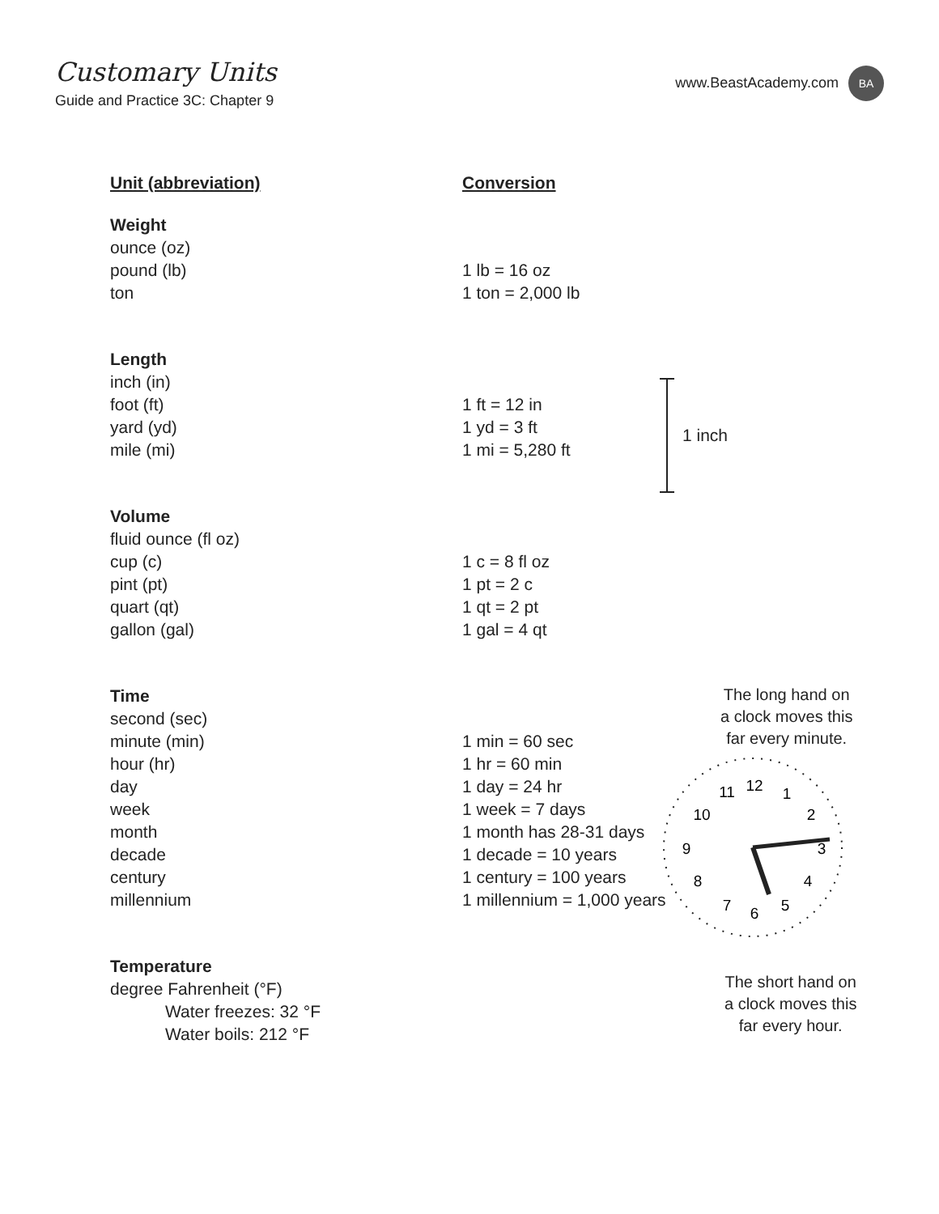Customary Units
Guide and Practice 3C: Chapter 9
www.BeastAcademy.com
BA
| Unit (abbreviation) | Conversion |
| --- | --- |
| Weight | |
| ounce (oz) | |
| pound (lb) | 1 lb = 16 oz |
| ton | 1 ton = 2,000 lb |
| Length | |
| inch (in) | |
| foot (ft) | 1 ft = 12 in |
| yard (yd) | 1 yd = 3 ft |
| mile (mi) | 1 mi = 5,280 ft |
| Volume | |
| fluid ounce (fl oz) | |
| cup (c) | 1 c = 8 fl oz |
| pint (pt) | 1 pt = 2 c |
| quart (qt) | 1 qt = 2 pt |
| gallon (gal) | 1 gal = 4 qt |
| Time | |
| second (sec) | |
| minute (min) | 1 min = 60 sec |
| hour (hr) | 1 hr = 60 min |
| day | 1 day = 24 hr |
| week | 1 week = 7 days |
| month | 1 month has 28-31 days |
| decade | 1 decade = 10 years |
| century | 1 century = 100 years |
| millennium | 1 millennium = 1,000 years |
| Temperature | |
| degree Fahrenheit (°F) | |
| Water freezes: 32 °F | |
| Water boils: 212 °F | |
1 inch
The long hand on
a clock moves this
far every minute.
12
1
2
3
4
5
6
7
8
9
10
11
The short hand on
a clock moves this
far every hour.